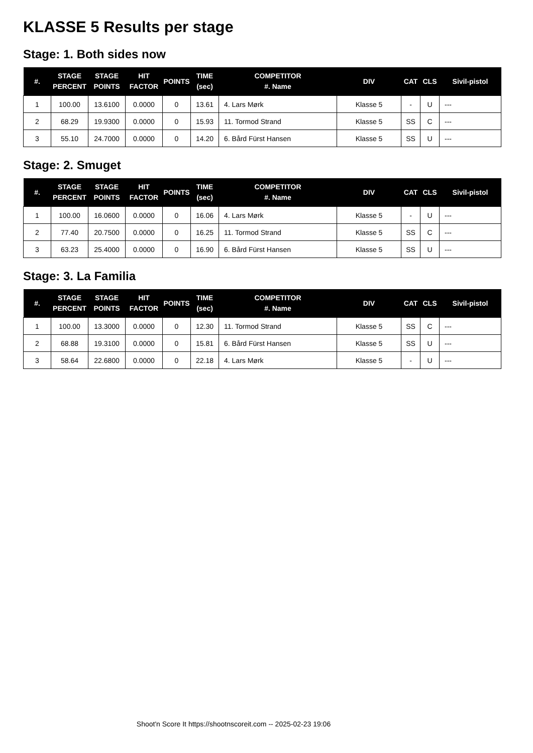KLASSE 5 Results per stage
Stage: 1. Both sides now
| #. | STAGE PERCENT | STAGE POINTS | HIT FACTOR | POINTS | TIME (sec) | COMPETITOR #. Name | DIV | CAT | CLS | Sivil-pistol |
| --- | --- | --- | --- | --- | --- | --- | --- | --- | --- | --- |
| 1 | 100.00 | 13.6100 | 0.0000 | 0 | 13.61 | 4. Lars Mørk | Klasse 5 | - | U | --- |
| 2 | 68.29 | 19.9300 | 0.0000 | 0 | 15.93 | 11. Tormod Strand | Klasse 5 | SS | C | --- |
| 3 | 55.10 | 24.7000 | 0.0000 | 0 | 14.20 | 6. Bård Fürst Hansen | Klasse 5 | SS | U | --- |
Stage: 2. Smuget
| #. | STAGE PERCENT | STAGE POINTS | HIT FACTOR | POINTS | TIME (sec) | COMPETITOR #. Name | DIV | CAT | CLS | Sivil-pistol |
| --- | --- | --- | --- | --- | --- | --- | --- | --- | --- | --- |
| 1 | 100.00 | 16.0600 | 0.0000 | 0 | 16.06 | 4. Lars Mørk | Klasse 5 | - | U | --- |
| 2 | 77.40 | 20.7500 | 0.0000 | 0 | 16.25 | 11. Tormod Strand | Klasse 5 | SS | C | --- |
| 3 | 63.23 | 25.4000 | 0.0000 | 0 | 16.90 | 6. Bård Fürst Hansen | Klasse 5 | SS | U | --- |
Stage: 3. La Familia
| #. | STAGE PERCENT | STAGE POINTS | HIT FACTOR | POINTS | TIME (sec) | COMPETITOR #. Name | DIV | CAT | CLS | Sivil-pistol |
| --- | --- | --- | --- | --- | --- | --- | --- | --- | --- | --- |
| 1 | 100.00 | 13.3000 | 0.0000 | 0 | 12.30 | 11. Tormod Strand | Klasse 5 | SS | C | --- |
| 2 | 68.88 | 19.3100 | 0.0000 | 0 | 15.81 | 6. Bård Fürst Hansen | Klasse 5 | SS | U | --- |
| 3 | 58.64 | 22.6800 | 0.0000 | 0 | 22.18 | 4. Lars Mørk | Klasse 5 | - | U | --- |
Shoot'n Score It https://shootnscoreit.com -- 2025-02-23 19:06